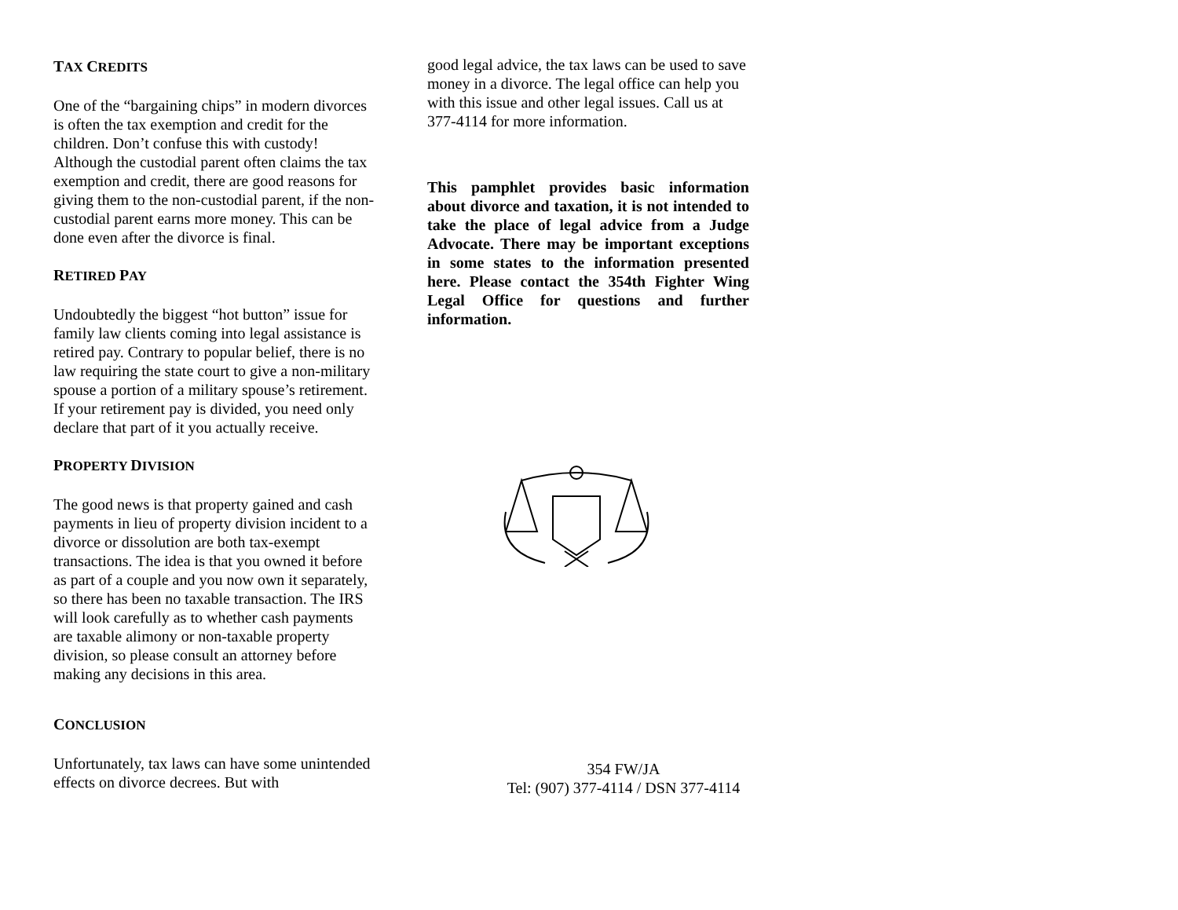TAX CREDITS
One of the “bargaining chips” in modern divorces is often the tax exemption and credit for the children. Don’t confuse this with custody! Although the custodial parent often claims the tax exemption and credit, there are good reasons for giving them to the non-custodial parent, if the non-custodial parent earns more money. This can be done even after the divorce is final.
RETIRED PAY
Undoubtedly the biggest “hot button” issue for family law clients coming into legal assistance is retired pay. Contrary to popular belief, there is no law requiring the state court to give a non-military spouse a portion of a military spouse’s retirement. If your retirement pay is divided, you need only declare that part of it you actually receive.
PROPERTY DIVISION
The good news is that property gained and cash payments in lieu of property division incident to a divorce or dissolution are both tax-exempt transactions. The idea is that you owned it before as part of a couple and you now own it separately, so there has been no taxable transaction. The IRS will look carefully as to whether cash payments are taxable alimony or non-taxable property division, so please consult an attorney before making any decisions in this area.
CONCLUSION
Unfortunately, tax laws can have some unintended effects on divorce decrees. But with
good legal advice, the tax laws can be used to save money in a divorce. The legal office can help you with this issue and other legal issues. Call us at 377-4114 for more information.
This pamphlet provides basic information about divorce and taxation, it is not intended to take the place of legal advice from a Judge Advocate. There may be important exceptions in some states to the information presented here. Please contact the 354th Fighter Wing Legal Office for questions and further information.
354 FW/JA
Tel: (907) 377-4114 / DSN 377-4114